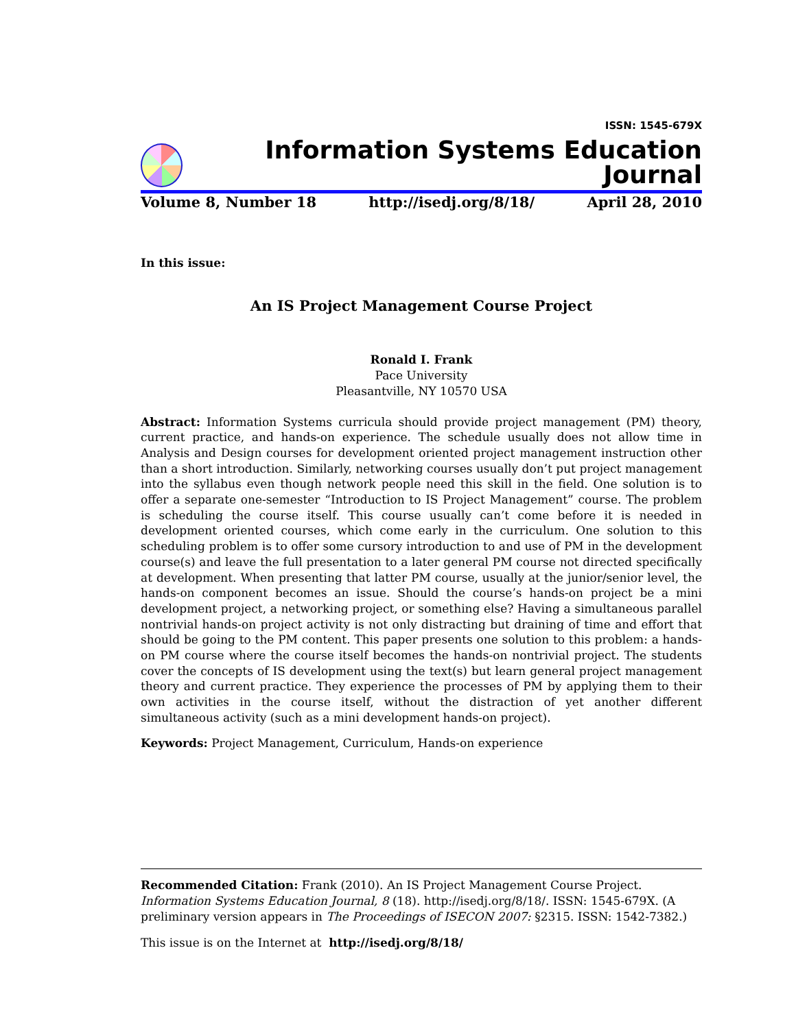ISSN: 1545-679X
Information Systems Education Journal
Volume 8, Number 18 http://isedj.org/8/18/ April 28, 2010
In this issue:
An IS Project Management Course Project
Ronald I. Frank
Pace University
Pleasantville, NY 10570 USA
Abstract: Information Systems curricula should provide project management (PM) theory, current practice, and hands-on experience. The schedule usually does not allow time in Analysis and Design courses for development oriented project management instruction other than a short introduction. Similarly, networking courses usually don’t put project management into the syllabus even though network people need this skill in the field. One solution is to offer a separate one-semester “Introduction to IS Project Management” course. The problem is scheduling the course itself. This course usually can’t come before it is needed in development oriented courses, which come early in the curriculum. One solution to this scheduling problem is to offer some cursory introduction to and use of PM in the development course(s) and leave the full presentation to a later general PM course not directed specifically at development. When presenting that latter PM course, usually at the junior/senior level, the hands-on component becomes an issue. Should the course’s hands-on project be a mini development project, a networking project, or something else? Having a simultaneous parallel nontrivial hands-on project activity is not only distracting but draining of time and effort that should be going to the PM content. This paper presents one solution to this problem: a hands-on PM course where the course itself becomes the hands-on nontrivial project. The students cover the concepts of IS development using the text(s) but learn general project management theory and current practice. They experience the processes of PM by applying them to their own activities in the course itself, without the distraction of yet another different simultaneous activity (such as a mini development hands-on project).
Keywords: Project Management, Curriculum, Hands-on experience
Recommended Citation: Frank (2010). An IS Project Management Course Project. Information Systems Education Journal, 8 (18). http://isedj.org/8/18/. ISSN: 1545-679X. (A preliminary version appears in The Proceedings of ISECON 2007: §2315. ISSN: 1542-7382.)
This issue is on the Internet at http://isedj.org/8/18/